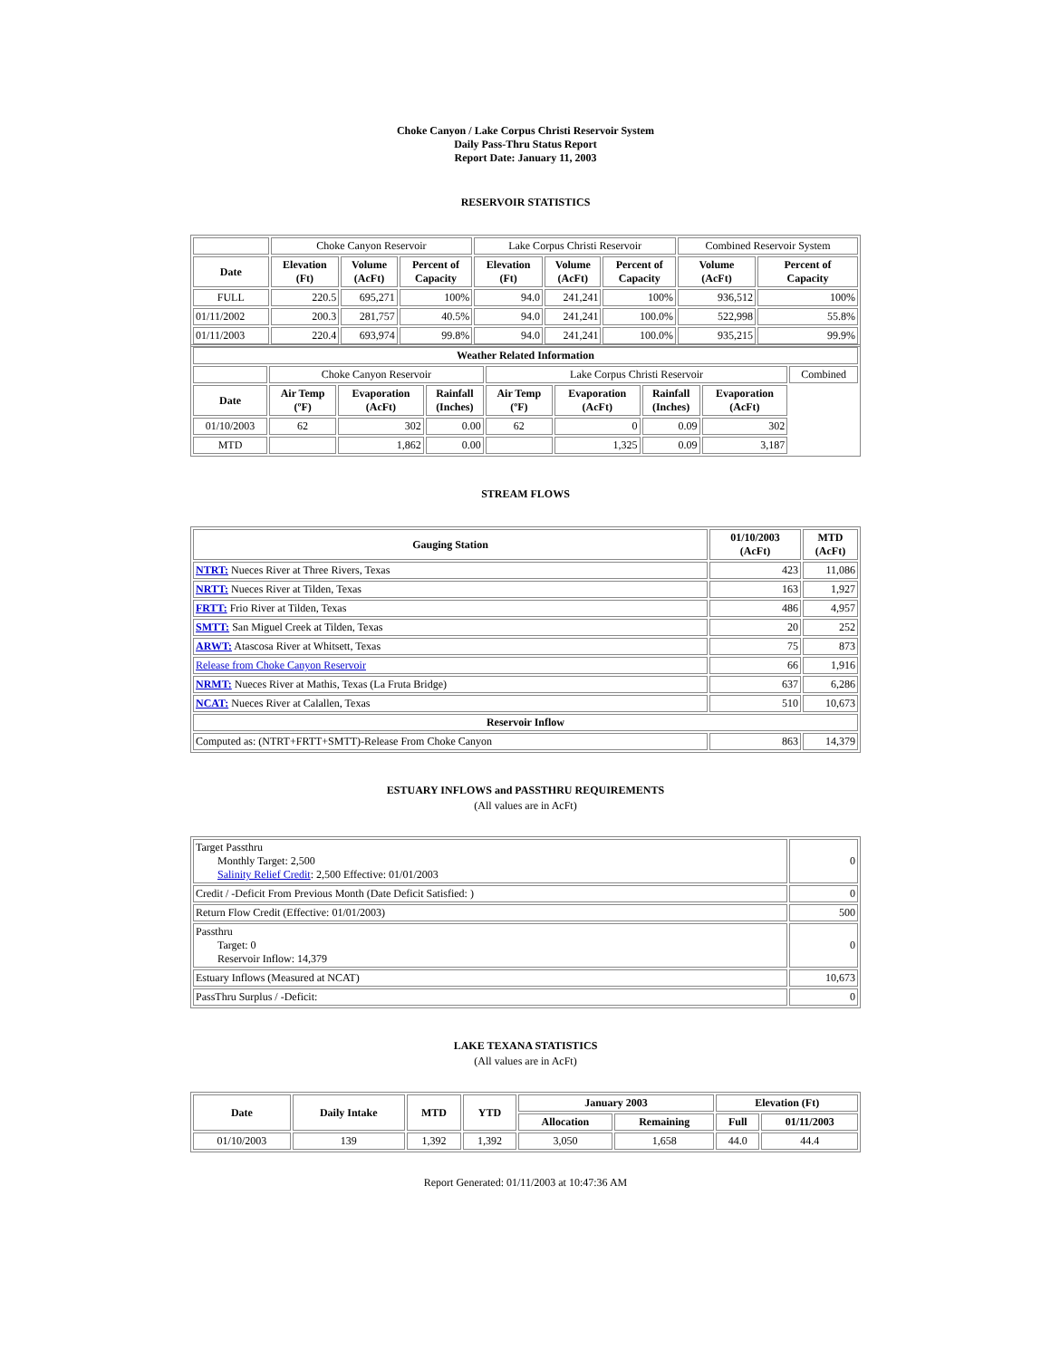Choke Canyon / Lake Corpus Christi Reservoir System
Daily Pass-Thru Status Report
Report Date: January 11, 2003
RESERVOIR STATISTICS
| | Choke Canyon Reservoir | | | Lake Corpus Christi Reservoir | | | Combined Reservoir System | |
| Date | Elevation (Ft) | Volume (AcFt) | Percent of Capacity | Elevation (Ft) | Volume (AcFt) | Percent of Capacity | Volume (AcFt) | Percent of Capacity |
| FULL | 220.5 | 695,271 | 100% | 94.0 | 241,241 | 100% | 936,512 | 100% |
| 01/11/2002 | 200.3 | 281,757 | 40.5% | 94.0 | 241,241 | 100.0% | 522,998 | 55.8% |
| 01/11/2003 | 220.4 | 693,974 | 99.8% | 94.0 | 241,241 | 100.0% | 935,215 | 99.9% |
| Weather Related Information | | | | | | | | |
| --- | --- | --- | --- | --- | --- | --- | --- | --- |
| | Choke Canyon Reservoir | | | Lake Corpus Christi Reservoir | | | | Combined |
| Date | Air Temp (ºF) | Evaporation (AcFt) | Rainfall (Inches) | Air Temp (ºF) | Evaporation (AcFt) | Rainfall (Inches) | Evaporation (AcFt) | |
| 01/10/2003 | 62 | 302 | 0.00 | 62 | 0 | 0.09 | 302 | |
| MTD | | 1,862 | 0.00 | | 1,325 | 0.09 | 3,187 | |
STREAM FLOWS
| Gauging Station | 01/10/2003 (AcFt) | MTD (AcFt) |
| --- | --- | --- |
| NTRT: Nueces River at Three Rivers, Texas | 423 | 11,086 |
| NRTT: Nueces River at Tilden, Texas | 163 | 1,927 |
| FRTT: Frio River at Tilden, Texas | 486 | 4,957 |
| SMTT: San Miguel Creek at Tilden, Texas | 20 | 252 |
| ARWT: Atascosa River at Whitsett, Texas | 75 | 873 |
| Release from Choke Canyon Reservoir | 66 | 1,916 |
| NRMT: Nueces River at Mathis, Texas (La Fruta Bridge) | 637 | 6,286 |
| NCAT: Nueces River at Calallen, Texas | 510 | 10,673 |
| Reservoir Inflow | | |
| Computed as: (NTRT+FRTT+SMTT)-Release From Choke Canyon | 863 | 14,379 |
ESTUARY INFLOWS and PASSTHRU REQUIREMENTS
(All values are in AcFt)
| Target Passthru Monthly Target: 2,500 Salinity Relief Credit : 2,500 Effective: 01/01/2003 | 0 |
| Credit / -Deficit From Previous Month (Date Deficit Satisfied: ) | 0 |
| Return Flow Credit (Effective: 01/01/2003) | 500 |
| Passthru Target: 0 Reservoir Inflow: 14,379 | 0 |
| Estuary Inflows (Measured at NCAT) | 10,673 |
| PassThru Surplus / -Deficit: | 0 |
LAKE TEXANA STATISTICS
(All values are in AcFt)
| Date | Daily Intake | MTD | YTD | January 2003 | | Elevation (Ft) | |
| --- | --- | --- | --- | --- | --- | --- | --- |
| | | | | Allocation | Remaining | Full | 01/11/2003 |
| 01/10/2003 | 139 | 1,392 | 1,392 | 3,050 | 1,658 | 44.0 | 44.4 |
Report Generated: 01/11/2003 at 10:47:36 AM